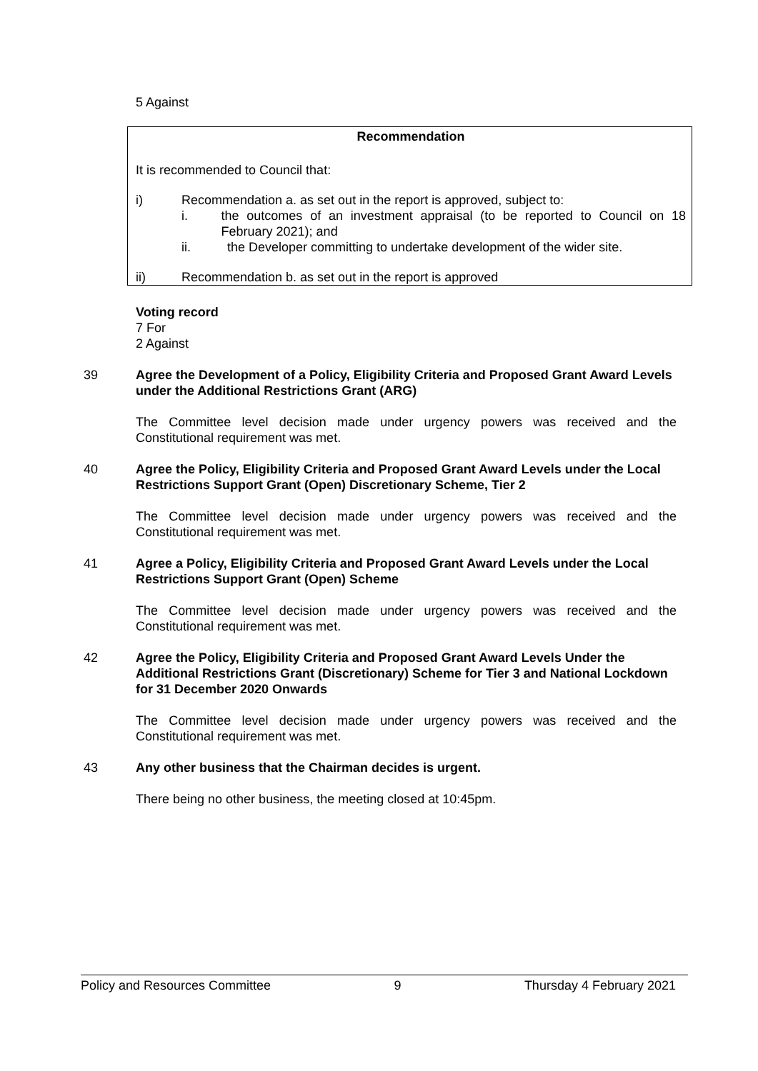5 Against
Recommendation
It is recommended to Council that:
i) Recommendation a. as set out in the report is approved, subject to:
i. the outcomes of an investment appraisal (to be reported to Council on 18 February 2021); and
ii. the Developer committing to undertake development of the wider site.
ii) Recommendation b. as set out in the report is approved
Voting record
7 For
2 Against
39 Agree the Development of a Policy, Eligibility Criteria and Proposed Grant Award Levels under the Additional Restrictions Grant (ARG)
The Committee level decision made under urgency powers was received and the Constitutional requirement was met.
40 Agree the Policy, Eligibility Criteria and Proposed Grant Award Levels under the Local Restrictions Support Grant (Open) Discretionary Scheme, Tier 2
The Committee level decision made under urgency powers was received and the Constitutional requirement was met.
41 Agree a Policy, Eligibility Criteria and Proposed Grant Award Levels under the Local Restrictions Support Grant (Open) Scheme
The Committee level decision made under urgency powers was received and the Constitutional requirement was met.
42 Agree the Policy, Eligibility Criteria and Proposed Grant Award Levels Under the Additional Restrictions Grant (Discretionary) Scheme for Tier 3 and National Lockdown for 31 December 2020 Onwards
The Committee level decision made under urgency powers was received and the Constitutional requirement was met.
43 Any other business that the Chairman decides is urgent.
There being no other business, the meeting closed at 10:45pm.
Policy and Resources Committee 9 Thursday 4 February 2021